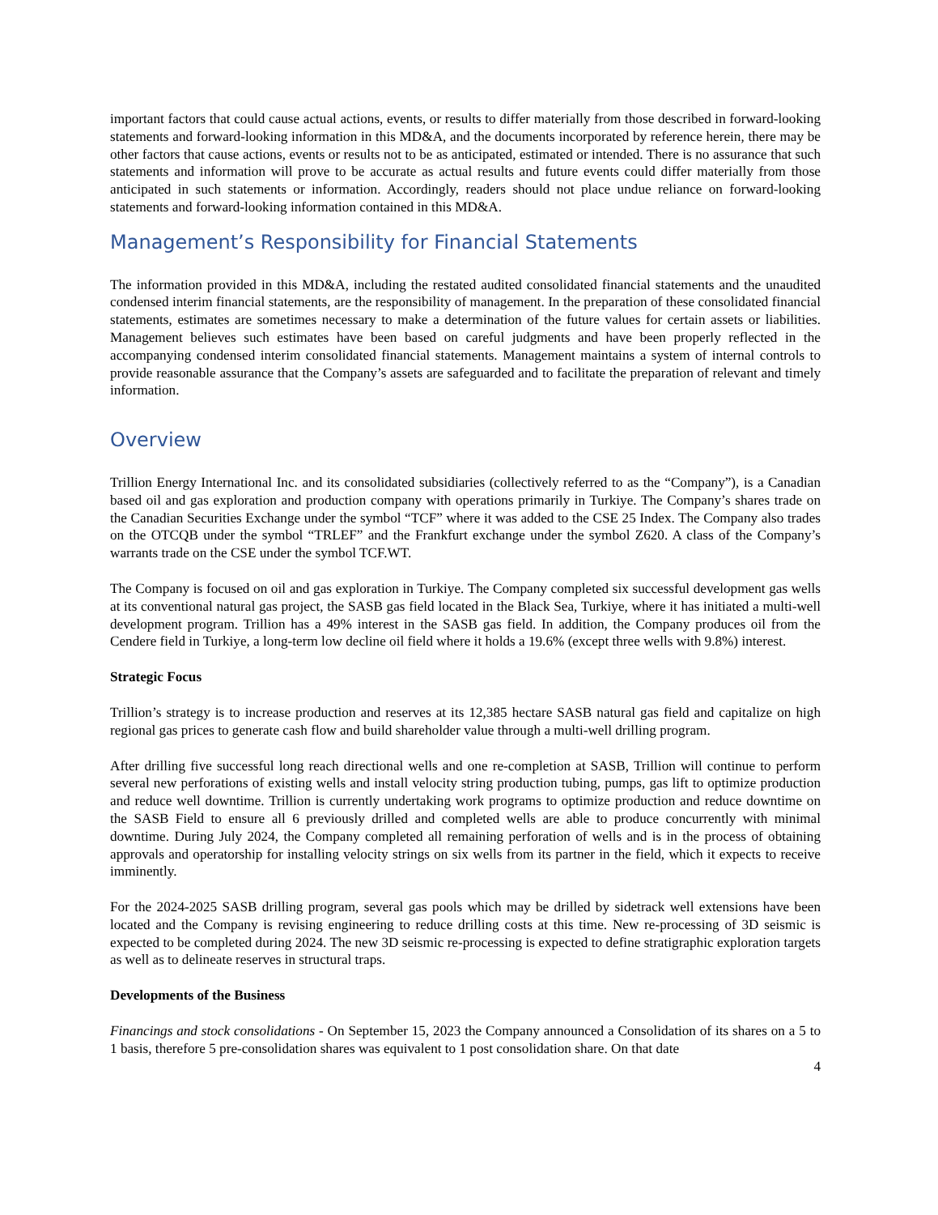important factors that could cause actual actions, events, or results to differ materially from those described in forward-looking statements and forward-looking information in this MD&A, and the documents incorporated by reference herein, there may be other factors that cause actions, events or results not to be as anticipated, estimated or intended. There is no assurance that such statements and information will prove to be accurate as actual results and future events could differ materially from those anticipated in such statements or information. Accordingly, readers should not place undue reliance on forward-looking statements and forward-looking information contained in this MD&A.
Management’s Responsibility for Financial Statements
The information provided in this MD&A, including the restated audited consolidated financial statements and the unaudited condensed interim financial statements, are the responsibility of management. In the preparation of these consolidated financial statements, estimates are sometimes necessary to make a determination of the future values for certain assets or liabilities. Management believes such estimates have been based on careful judgments and have been properly reflected in the accompanying condensed interim consolidated financial statements. Management maintains a system of internal controls to provide reasonable assurance that the Company’s assets are safeguarded and to facilitate the preparation of relevant and timely information.
Overview
Trillion Energy International Inc. and its consolidated subsidiaries (collectively referred to as the “Company”), is a Canadian based oil and gas exploration and production company with operations primarily in Turkiye. The Company’s shares trade on the Canadian Securities Exchange under the symbol “TCF” where it was added to the CSE 25 Index. The Company also trades on the OTCQB under the symbol “TRLEF” and the Frankfurt exchange under the symbol Z620. A class of the Company’s warrants trade on the CSE under the symbol TCF.WT.
The Company is focused on oil and gas exploration in Turkiye. The Company completed six successful development gas wells at its conventional natural gas project, the SASB gas field located in the Black Sea, Turkiye, where it has initiated a multi-well development program. Trillion has a 49% interest in the SASB gas field. In addition, the Company produces oil from the Cendere field in Turkiye, a long-term low decline oil field where it holds a 19.6% (except three wells with 9.8%) interest.
Strategic Focus
Trillion’s strategy is to increase production and reserves at its 12,385 hectare SASB natural gas field and capitalize on high regional gas prices to generate cash flow and build shareholder value through a multi-well drilling program.
After drilling five successful long reach directional wells and one re-completion at SASB, Trillion will continue to perform several new perforations of existing wells and install velocity string production tubing, pumps, gas lift to optimize production and reduce well downtime. Trillion is currently undertaking work programs to optimize production and reduce downtime on the SASB Field to ensure all 6 previously drilled and completed wells are able to produce concurrently with minimal downtime. During July 2024, the Company completed all remaining perforation of wells and is in the process of obtaining approvals and operatorship for installing velocity strings on six wells from its partner in the field, which it expects to receive imminently.
For the 2024-2025 SASB drilling program, several gas pools which may be drilled by sidetrack well extensions have been located and the Company is revising engineering to reduce drilling costs at this time. New re-processing of 3D seismic is expected to be completed during 2024. The new 3D seismic re-processing is expected to define stratigraphic exploration targets as well as to delineate reserves in structural traps.
Developments of the Business
Financings and stock consolidations - On September 15, 2023 the Company announced a Consolidation of its shares on a 5 to 1 basis, therefore 5 pre-consolidation shares was equivalent to 1 post consolidation share. On that date
4